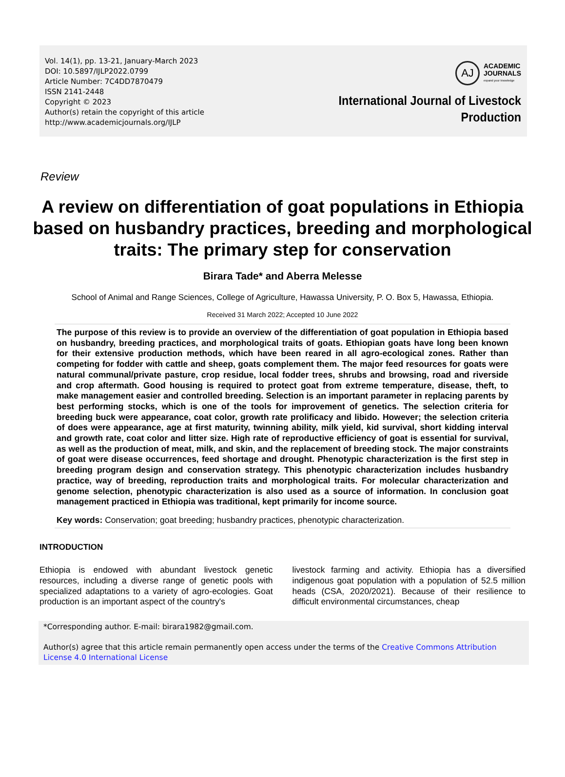Vol. 14(1), pp. 13-21, January-March 2023
DOI: 10.5897/IJLP2022.0799
Article Number: 7C4DD7870479
ISSN 2141-2448
Copyright © 2023
Author(s) retain the copyright of this article
http://www.academicjournals.org/IJLP
AJ
ACADEMIC
JOURNALS
expand your knowledge
International Journal of Livestock
Production
Review
A review on differentiation of goat populations in Ethiopia based on husbandry practices, breeding and morphological traits: The primary step for conservation
Birara Tade* and Aberra Melesse
School of Animal and Range Sciences, College of Agriculture, Hawassa University, P. O. Box 5, Hawassa, Ethiopia.
Received 31 March 2022; Accepted 10 June 2022
The purpose of this review is to provide an overview of the differentiation of goat population in Ethiopia based on husbandry, breeding practices, and morphological traits of goats. Ethiopian goats have long been known for their extensive production methods, which have been reared in all agro-ecological zones. Rather than competing for fodder with cattle and sheep, goats complement them. The major feed resources for goats were natural communal/private pasture, crop residue, local fodder trees, shrubs and browsing, road and riverside and crop aftermath. Good housing is required to protect goat from extreme temperature, disease, theft, to make management easier and controlled breeding. Selection is an important parameter in replacing parents by best performing stocks, which is one of the tools for improvement of genetics. The selection criteria for breeding buck were appearance, coat color, growth rate prolificacy and libido. However; the selection criteria of does were appearance, age at first maturity, twinning ability, milk yield, kid survival, short kidding interval and growth rate, coat color and litter size. High rate of reproductive efficiency of goat is essential for survival, as well as the production of meat, milk, and skin, and the replacement of breeding stock. The major constraints of goat were disease occurrences, feed shortage and drought. Phenotypic characterization is the first step in breeding program design and conservation strategy. This phenotypic characterization includes husbandry practice, way of breeding, reproduction traits and morphological traits. For molecular characterization and genome selection, phenotypic characterization is also used as a source of information. In conclusion goat management practiced in Ethiopia was traditional, kept primarily for income source.
Key words: Conservation; goat breeding; husbandry practices, phenotypic characterization.
INTRODUCTION
Ethiopia is endowed with abundant livestock genetic resources, including a diverse range of genetic pools with specialized adaptations to a variety of agro-ecologies. Goat production is an important aspect of the country's
livestock farming and activity. Ethiopia has a diversified indigenous goat population with a population of 52.5 million heads (CSA, 2020/2021). Because of their resilience to difficult environmental circumstances, cheap
*Corresponding author. E-mail: birara1982@gmail.com.
Author(s) agree that this article remain permanently open access under the terms of the Creative Commons Attribution License 4.0 International License